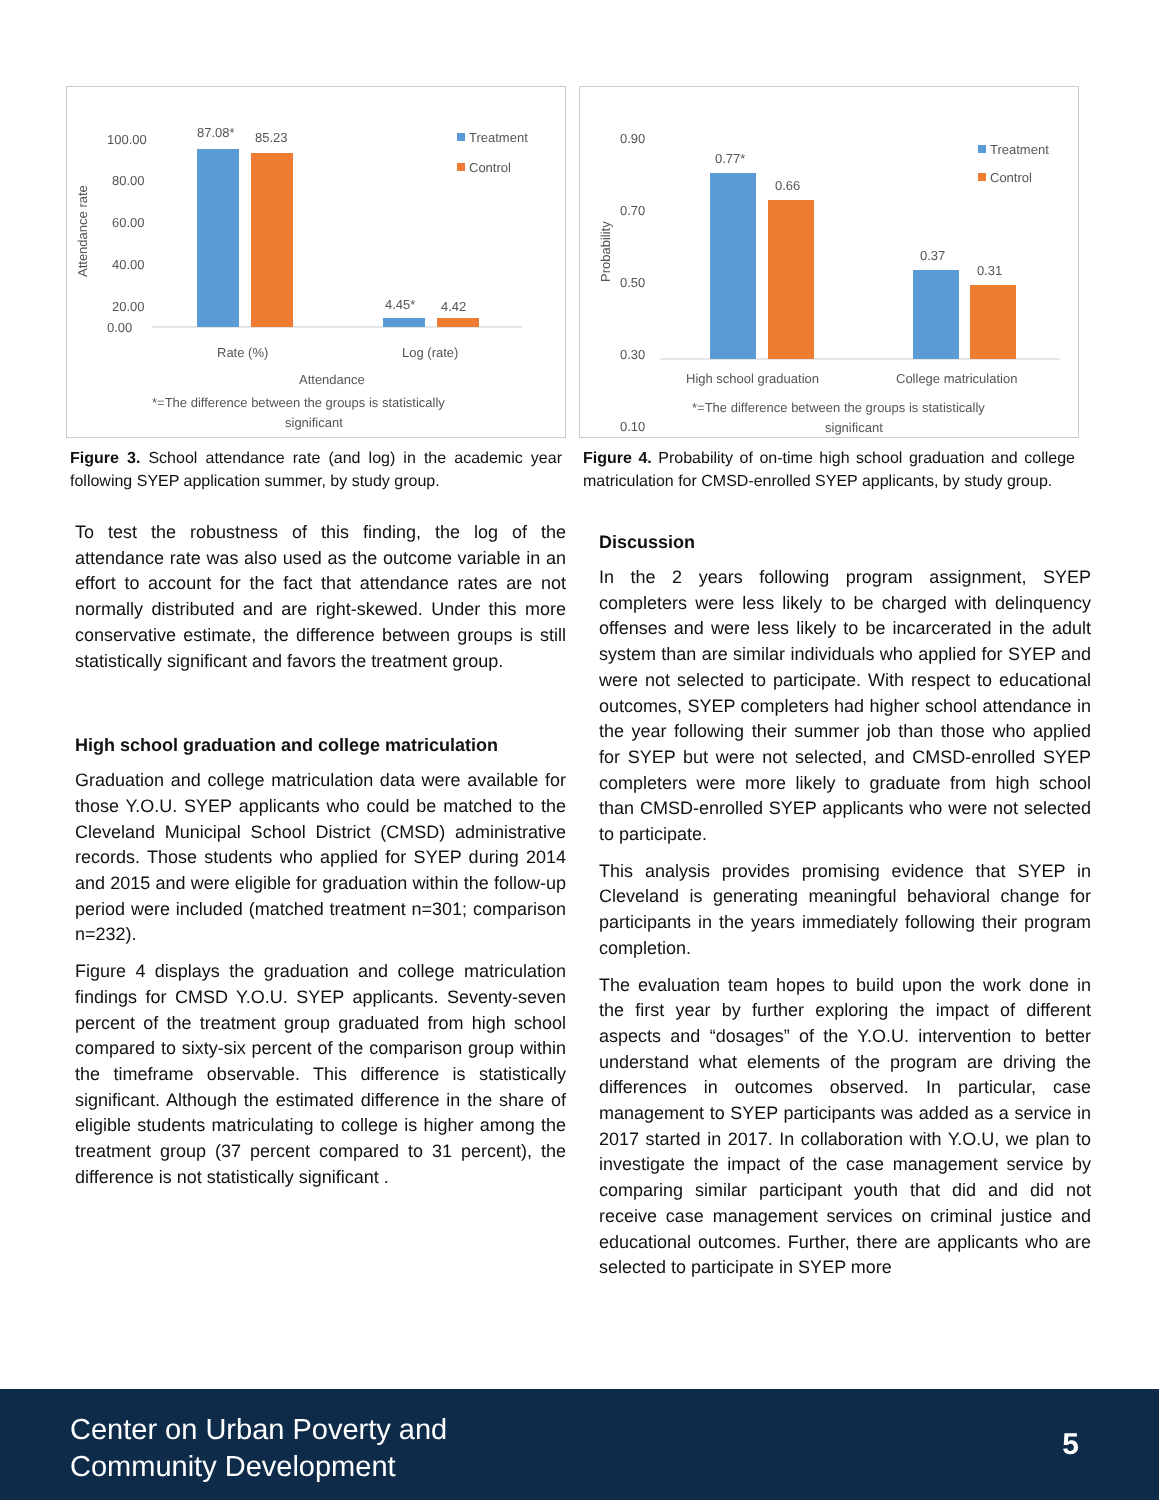100.00
80.00
60.00
40.00
20.00
0.00
87.08*
85.23
4.45*
4.42
Treatment
Control
Rate (%)
Log (rate)
Attendance
Attendance rate
*=The difference between the groups is statistically
significant
Figure 3. School attendance rate (and log) in the academic year following SYEP application summer, by study group.
To test the robustness of this finding, the log of the attendance rate was also used as the outcome variable in an effort to account for the fact that attendance rates are not normally distributed and are right-skewed. Under this more conservative estimate, the difference between groups is still statistically significant and favors the treatment group.
High school graduation and college matriculation
Graduation and college matriculation data were available for those Y.O.U. SYEP applicants who could be matched to the Cleveland Municipal School District (CMSD) administrative records. Those students who applied for SYEP during 2014 and 2015 and were eligible for graduation within the follow-up period were included (matched treatment n=301; comparison n=232).
Figure 4 displays the graduation and college matriculation findings for CMSD Y.O.U. SYEP applicants. Seventy-seven percent of the treatment group graduated from high school compared to sixty-six percent of the comparison group within the timeframe observable. This difference is statistically significant. Although the estimated difference in the share of eligible students matriculating to college is higher among the treatment group (37 percent compared to 31 percent), the difference is not statistically significant .
0.90
0.70
0.50
0.30
0.10
0.77*
0.66
0.37
0.31
Treatment
Control
High school graduation
College matriculation
Probability
*=The difference between the groups is statistically
significant
Figure 4. Probability of on-time high school graduation and college matriculation for CMSD-enrolled SYEP applicants, by study group.
Discussion
In the 2 years following program assignment, SYEP completers were less likely to be charged with delinquency offenses and were less likely to be incarcerated in the adult system than are similar individuals who applied for SYEP and were not selected to participate. With respect to educational outcomes, SYEP completers had higher school attendance in the year following their summer job than those who applied for SYEP but were not selected, and CMSD-enrolled SYEP completers were more likely to graduate from high school than CMSD-enrolled SYEP applicants who were not selected to participate.
This analysis provides promising evidence that SYEP in Cleveland is generating meaningful behavioral change for participants in the years immediately following their program completion.
The evaluation team hopes to build upon the work done in the first year by further exploring the impact of different aspects and “dosages” of the Y.O.U. intervention to better understand what elements of the program are driving the differences in outcomes observed. In particular, case management to SYEP participants was added as a service in 2017 started in 2017. In collaboration with Y.O.U, we plan to investigate the impact of the case management service by comparing similar participant youth that did and did not receive case management services on criminal justice and educational outcomes. Further, there are applicants who are selected to participate in SYEP more
Center on Urban Poverty and
Community Development
5